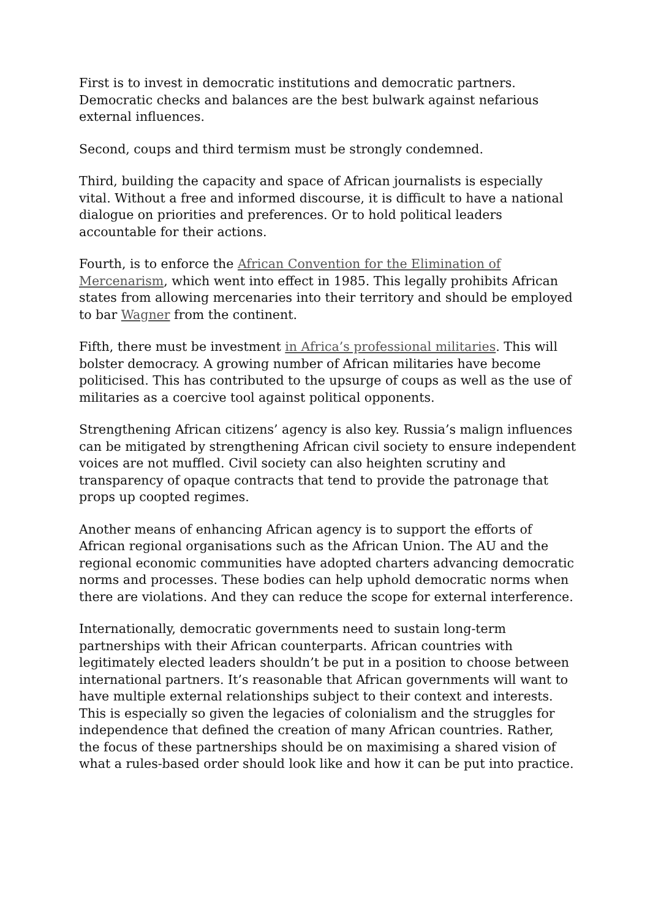First is to invest in democratic institutions and democratic partners. Democratic checks and balances are the best bulwark against nefarious external influences.
Second, coups and third termism must be strongly condemned.
Third, building the capacity and space of African journalists is especially vital. Without a free and informed discourse, it is difficult to have a national dialogue on priorities and preferences. Or to hold political leaders accountable for their actions.
Fourth, is to enforce the African Convention for the Elimination of Mercenarism, which went into effect in 1985. This legally prohibits African states from allowing mercenaries into their territory and should be employed to bar Wagner from the continent.
Fifth, there must be investment in Africa’s professional militaries. This will bolster democracy. A growing number of African militaries have become politicised. This has contributed to the upsurge of coups as well as the use of militaries as a coercive tool against political opponents.
Strengthening African citizens’ agency is also key. Russia’s malign influences can be mitigated by strengthening African civil society to ensure independent voices are not muffled. Civil society can also heighten scrutiny and transparency of opaque contracts that tend to provide the patronage that props up coopted regimes.
Another means of enhancing African agency is to support the efforts of African regional organisations such as the African Union. The AU and the regional economic communities have adopted charters advancing democratic norms and processes. These bodies can help uphold democratic norms when there are violations. And they can reduce the scope for external interference.
Internationally, democratic governments need to sustain long-term partnerships with their African counterparts. African countries with legitimately elected leaders shouldn’t be put in a position to choose between international partners. It’s reasonable that African governments will want to have multiple external relationships subject to their context and interests. This is especially so given the legacies of colonialism and the struggles for independence that defined the creation of many African countries. Rather, the focus of these partnerships should be on maximising a shared vision of what a rules-based order should look like and how it can be put into practice.